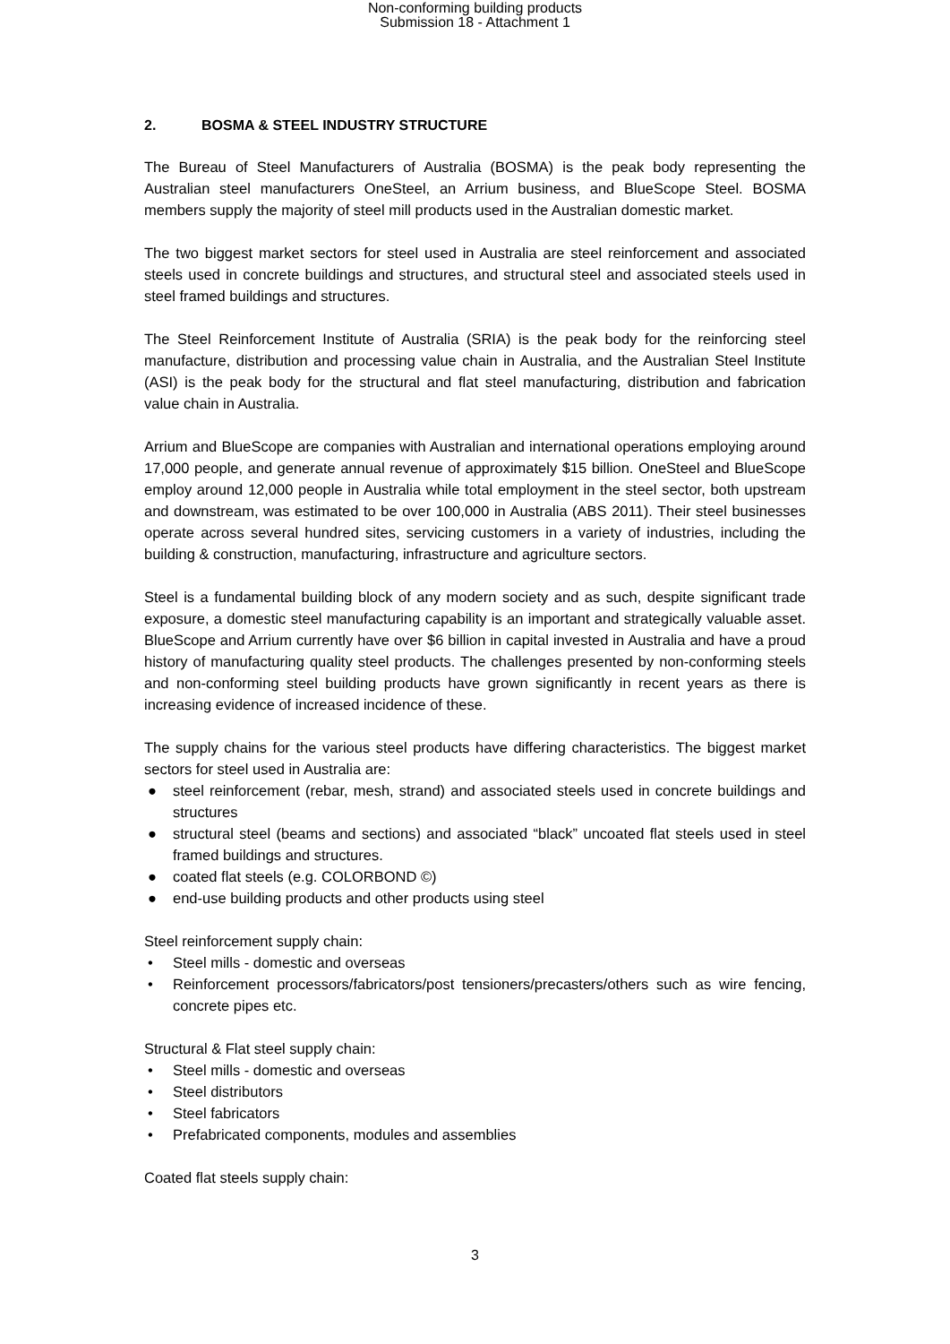Non-conforming building products
Submission 18 - Attachment 1
2. BOSMA & STEEL INDUSTRY STRUCTURE
The Bureau of Steel Manufacturers of Australia (BOSMA) is the peak body representing the Australian steel manufacturers OneSteel, an Arrium business, and BlueScope Steel. BOSMA members supply the majority of steel mill products used in the Australian domestic market.
The two biggest market sectors for steel used in Australia are steel reinforcement and associated steels used in concrete buildings and structures, and structural steel and associated steels used in steel framed buildings and structures.
The Steel Reinforcement Institute of Australia (SRIA) is the peak body for the reinforcing steel manufacture, distribution and processing value chain in Australia, and the Australian Steel Institute (ASI) is the peak body for the structural and flat steel manufacturing, distribution and fabrication value chain in Australia.
Arrium and BlueScope are companies with Australian and international operations employing around 17,000 people, and generate annual revenue of approximately $15 billion. OneSteel and BlueScope employ around 12,000 people in Australia while total employment in the steel sector, both upstream and downstream, was estimated to be over 100,000 in Australia (ABS 2011). Their steel businesses operate across several hundred sites, servicing customers in a variety of industries, including the building & construction, manufacturing, infrastructure and agriculture sectors.
Steel is a fundamental building block of any modern society and as such, despite significant trade exposure, a domestic steel manufacturing capability is an important and strategically valuable asset. BlueScope and Arrium currently have over $6 billion in capital invested in Australia and have a proud history of manufacturing quality steel products. The challenges presented by non-conforming steels and non-conforming steel building products have grown significantly in recent years as there is increasing evidence of increased incidence of these.
The supply chains for the various steel products have differing characteristics. The biggest market sectors for steel used in Australia are:
● steel reinforcement (rebar, mesh, strand) and associated steels used in concrete buildings and structures
● structural steel (beams and sections) and associated “black” uncoated flat steels used in steel framed buildings and structures.
● coated flat steels (e.g. COLORBOND ©)
● end-use building products and other products using steel
Steel reinforcement supply chain:
• Steel mills - domestic and overseas
• Reinforcement processors/fabricators/post tensioners/precasters/others such as wire fencing, concrete pipes etc.
Structural & Flat steel supply chain:
• Steel mills - domestic and overseas
• Steel distributors
• Steel fabricators
• Prefabricated components, modules and assemblies
Coated flat steels supply chain:
3